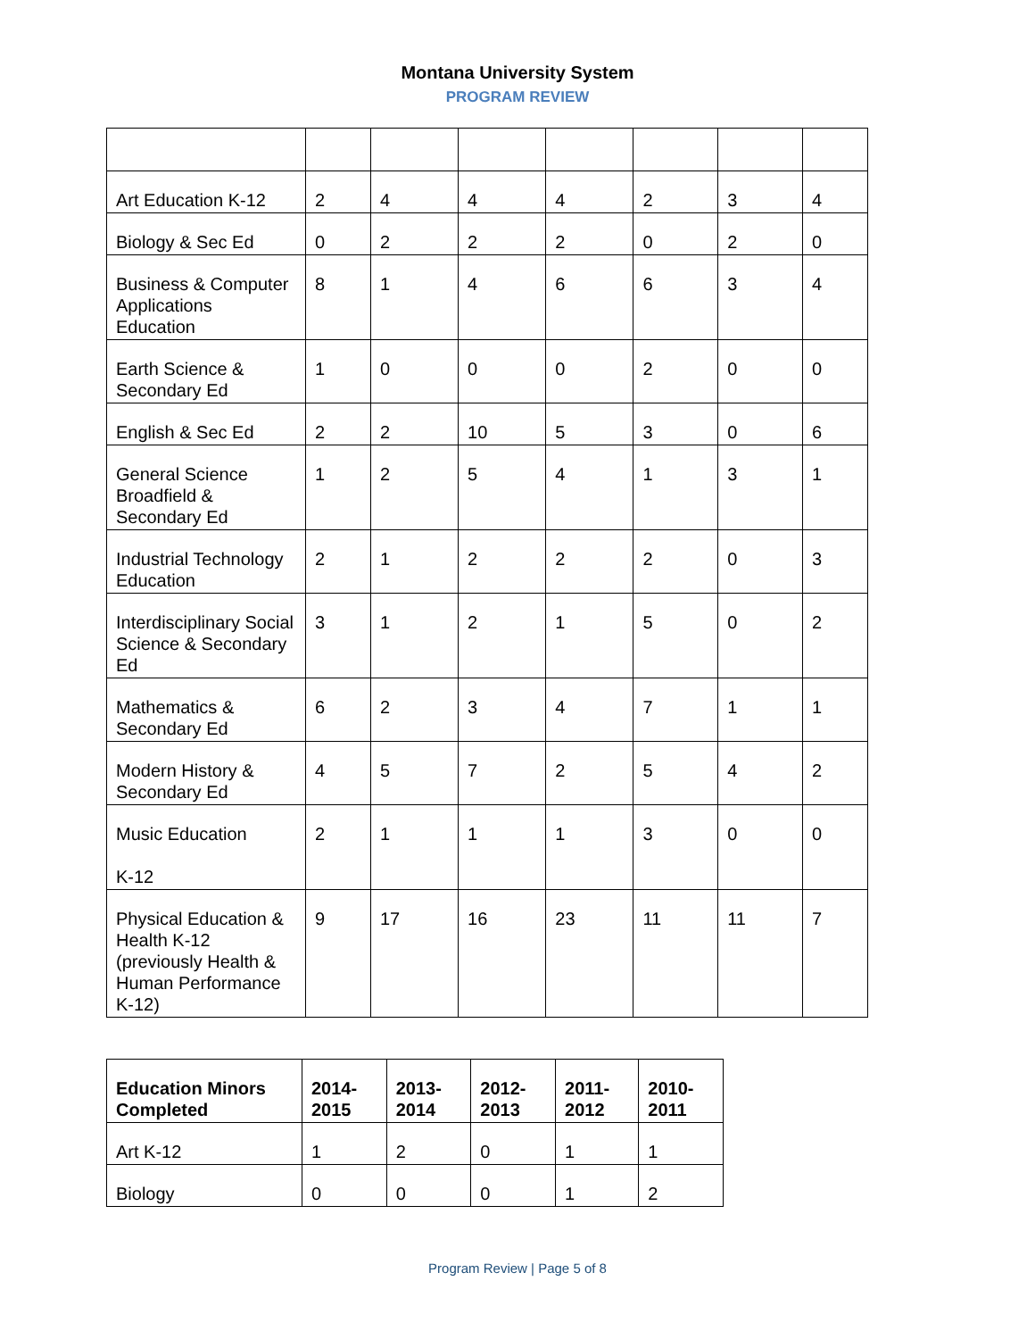Montana University System
PROGRAM REVIEW
| Art Education K-12 | 2 | 4 | 4 | 4 | 2 | 3 | 4 |
| Biology & Sec Ed | 0 | 2 | 2 | 2 | 0 | 2 | 0 |
| Business & Computer Applications Education | 8 | 1 | 4 | 6 | 6 | 3 | 4 |
| Earth Science & Secondary Ed | 1 | 0 | 0 | 0 | 2 | 0 | 0 |
| English & Sec Ed | 2 | 2 | 10 | 5 | 3 | 0 | 6 |
| General Science Broadfield & Secondary Ed | 1 | 2 | 5 | 4 | 1 | 3 | 1 |
| Industrial Technology Education | 2 | 1 | 2 | 2 | 2 | 0 | 3 |
| Interdisciplinary Social Science & Secondary Ed | 3 | 1 | 2 | 1 | 5 | 0 | 2 |
| Mathematics & Secondary Ed | 6 | 2 | 3 | 4 | 7 | 1 | 1 |
| Modern History & Secondary Ed | 4 | 5 | 7 | 2 | 5 | 4 | 2 |
| Music Education K-12 | 2 | 1 | 1 | 1 | 3 | 0 | 0 |
| Physical Education & Health K-12 (previously Health & Human Performance K-12) | 9 | 17 | 16 | 23 | 11 | 11 | 7 |
| Education Minors Completed | 2014- 2015 | 2013- 2014 | 2012- 2013 | 2011- 2012 | 2010- 2011 |
| --- | --- | --- | --- | --- | --- |
| Art K-12 | 1 | 2 | 0 | 1 | 1 |
| Biology | 0 | 0 | 0 | 1 | 2 |
Program Review | Page 5 of 8